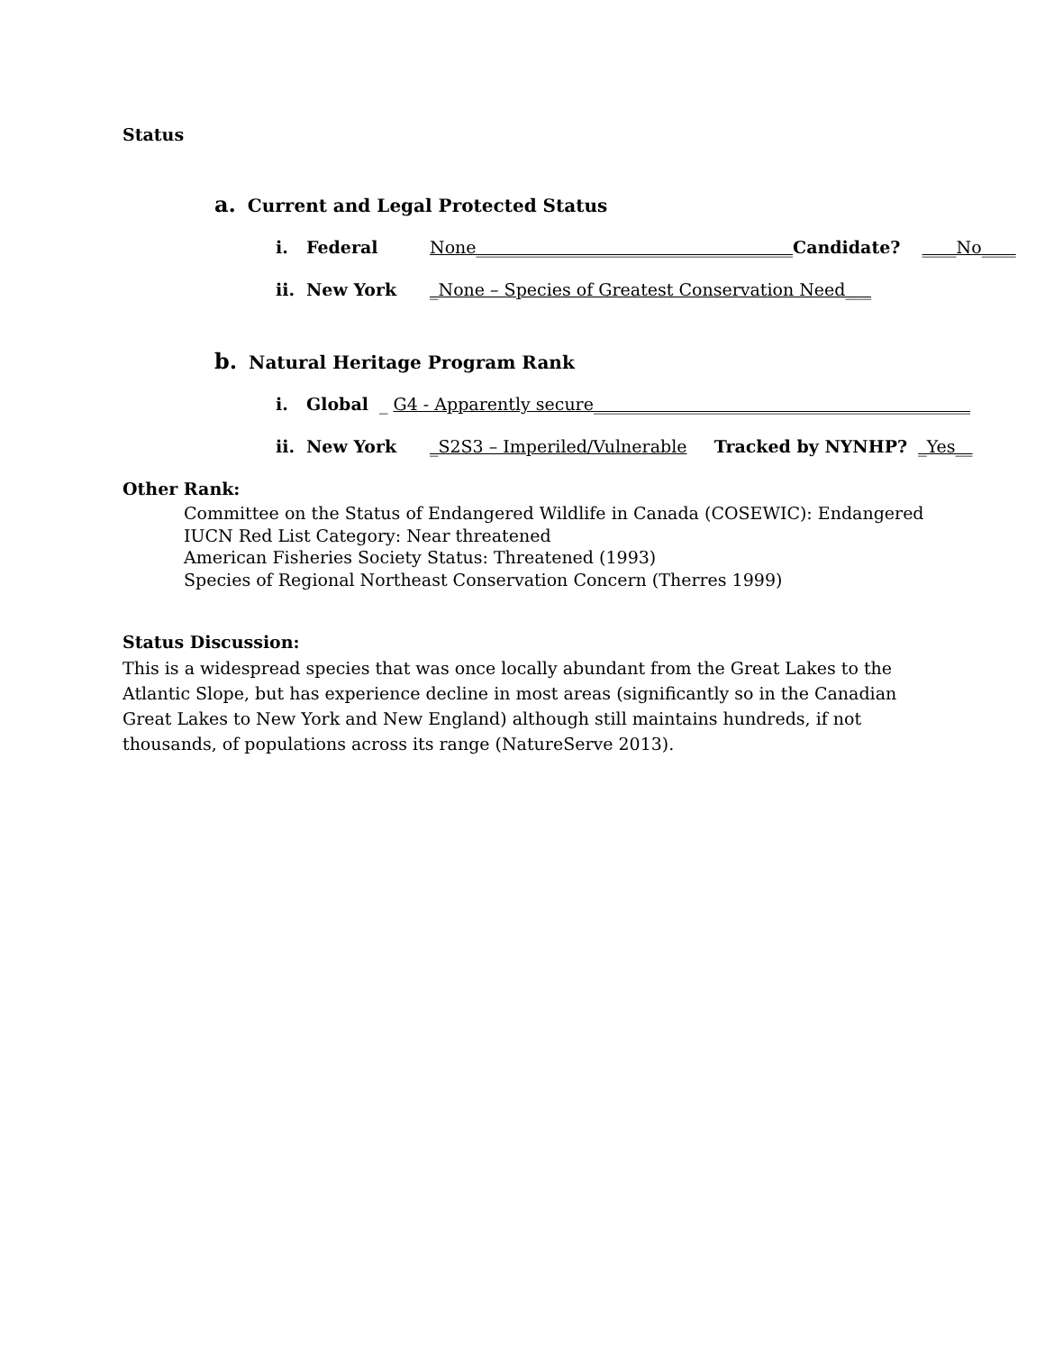Status
a. Current and Legal Protected Status
i. Federal None_____________________________________Candidate? ____No____
ii. New York _None – Species of Greatest Conservation Need___
b. Natural Heritage Program Rank
i. Global _ G4 - Apparently secure____________________________________________
ii. New York _S2S3 – Imperiled/Vulnerable Tracked by NYNHP? _Yes__
Other Rank:
Committee on the Status of Endangered Wildlife in Canada (COSEWIC): Endangered
IUCN Red List Category: Near threatened
American Fisheries Society Status: Threatened (1993)
Species of Regional Northeast Conservation Concern (Therres 1999)
Status Discussion:
This is a widespread species that was once locally abundant from the Great Lakes to the Atlantic Slope, but has experience decline in most areas (significantly so in the Canadian Great Lakes to New York and New England) although still maintains hundreds, if not thousands, of populations across its range (NatureServe 2013).